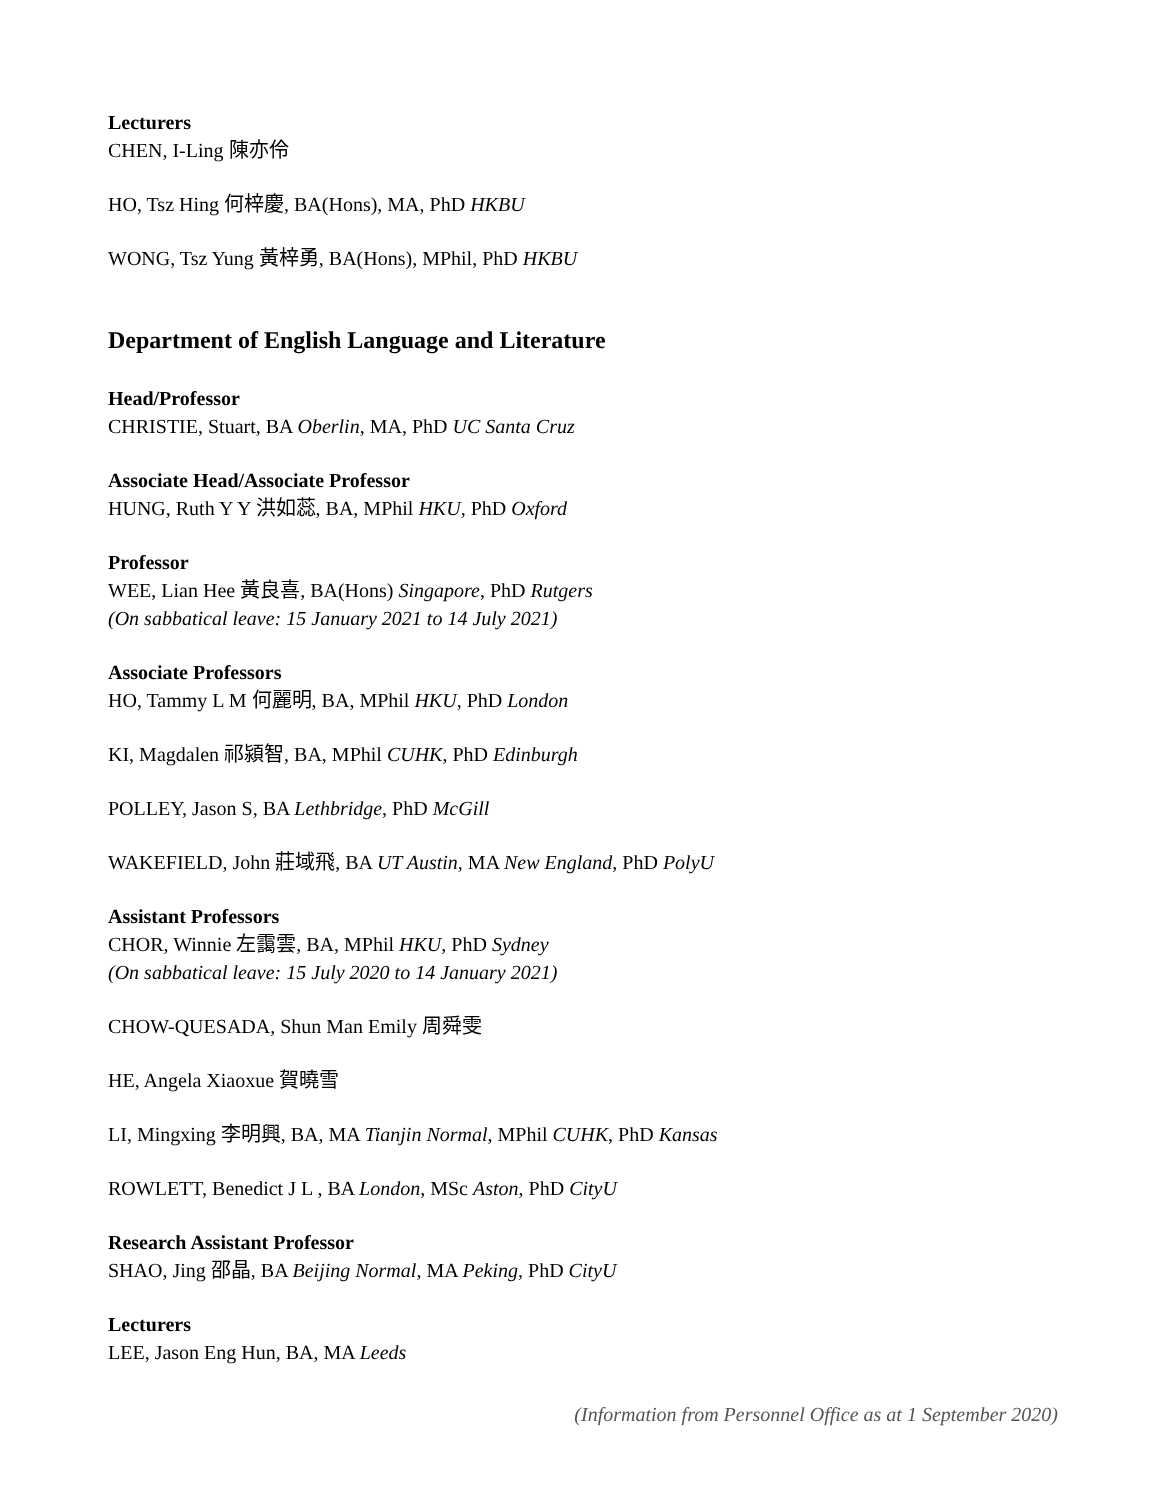Lecturers
CHEN, I-Ling 陳亦伶
HO, Tsz Hing 何梓慶, BA(Hons), MA, PhD HKBU
WONG, Tsz Yung 黃梓勇, BA(Hons), MPhil, PhD HKBU
Department of English Language and Literature
Head/Professor
CHRISTIE, Stuart, BA Oberlin, MA, PhD UC Santa Cruz
Associate Head/Associate Professor
HUNG, Ruth Y Y 洪如蕊, BA, MPhil HKU, PhD Oxford
Professor
WEE, Lian Hee 黃良喜, BA(Hons) Singapore, PhD Rutgers
(On sabbatical leave: 15 January 2021 to 14 July 2021)
Associate Professors
HO, Tammy L M 何麗明, BA, MPhil HKU, PhD London
KI, Magdalen 祁潁智, BA, MPhil CUHK, PhD Edinburgh
POLLEY, Jason S, BA Lethbridge, PhD McGill
WAKEFIELD, John 莊域飛, BA UT Austin, MA New England, PhD PolyU
Assistant Professors
CHOR, Winnie 左靄雲, BA, MPhil HKU, PhD Sydney
(On sabbatical leave: 15 July 2020 to 14 January 2021)
CHOW-QUESADA, Shun Man Emily 周舜雯
HE, Angela Xiaoxue 賀曉雪
LI, Mingxing 李明興, BA, MA Tianjin Normal, MPhil CUHK, PhD Kansas
ROWLETT, Benedict J L , BA London, MSc Aston, PhD CityU
Research Assistant Professor
SHAO, Jing 邵晶, BA Beijing Normal, MA Peking, PhD CityU
Lecturers
LEE, Jason Eng Hun, BA, MA Leeds
(Information from Personnel Office as at 1 September 2020)